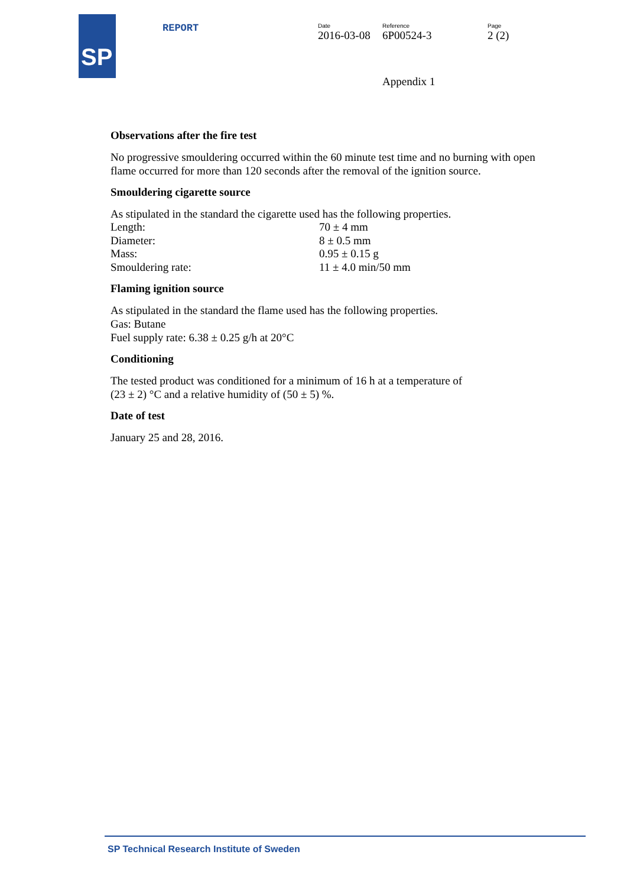SP REPORT Date
2016-03-08
Reference
6P00524-3
Page
2 (2)
Appendix 1
Observations after the fire test
No progressive smouldering occurred within the 60 minute test time and no burning with open flame occurred for more than 120 seconds after the removal of the ignition source.
Smouldering cigarette source
As stipulated in the standard the cigarette used has the following properties.
Length: 70 ± 4 mm
Diameter: 8 ± 0.5 mm
Mass: 0.95 ± 0.15 g
Smouldering rate: 11 ± 4.0 min/50 mm
Flaming ignition source
As stipulated in the standard the flame used has the following properties.
Gas: Butane
Fuel supply rate: 6.38 ± 0.25 g/h at 20°C
Conditioning
The tested product was conditioned for a minimum of 16 h at a temperature of
(23 ± 2) °C and a relative humidity of (50 ± 5) %.
Date of test
January 25 and 28, 2016.
SP Technical Research Institute of Sweden